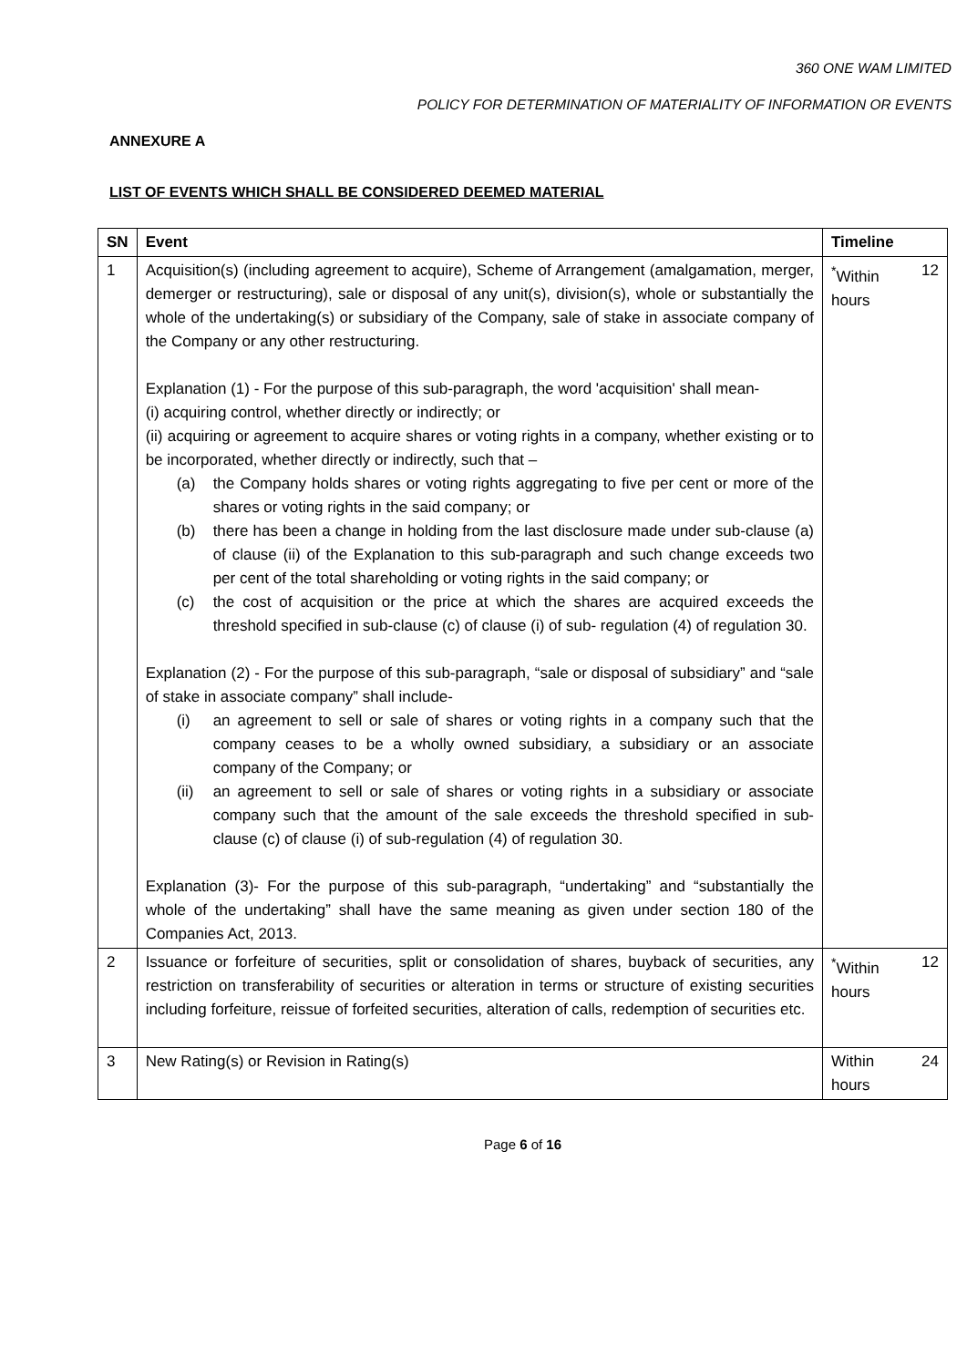360 ONE WAM LIMITED
POLICY FOR DETERMINATION OF MATERIALITY OF INFORMATION OR EVENTS
ANNEXURE A
LIST OF EVENTS WHICH SHALL BE CONSIDERED DEEMED MATERIAL
| SN | Event | Timeline |
| --- | --- | --- |
| 1 | Acquisition(s) (including agreement to acquire), Scheme of Arrangement (amalgamation, merger, demerger or restructuring), sale or disposal of any unit(s), division(s), whole or substantially the whole of the undertaking(s) or subsidiary of the Company, sale of stake in associate company of the Company or any other restructuring. Explanation (1) - For the purpose of this sub-paragraph, the word 'acquisition' shall mean- (i) acquiring control, whether directly or indirectly; or (ii) acquiring or agreement to acquire shares or voting rights in a company, whether existing or to be incorporated, whether directly or indirectly, such that – (a) the Company holds shares or voting rights aggregating to five per cent or more of the shares or voting rights in the said company; or (b) there has been a change in holding from the last disclosure made under sub-clause (a) of clause (ii) of the Explanation to this sub-paragraph and such change exceeds two per cent of the total shareholding or voting rights in the said company; or (c) the cost of acquisition or the price at which the shares are acquired exceeds the threshold specified in sub-clause (c) of clause (i) of sub- regulation (4) of regulation 30. Explanation (2) - For the purpose of this sub-paragraph, “sale or disposal of subsidiary” and “sale of stake in associate company” shall include- (i) an agreement to sell or sale of shares or voting rights in a company such that the company ceases to be a wholly owned subsidiary, a subsidiary or an associate company of the Company; or (ii) an agreement to sell or sale of shares or voting rights in a subsidiary or associate company such that the amount of the sale exceeds the threshold specified in sub-clause (c) of clause (i) of sub-regulation (4) of regulation 30. Explanation (3)- For the purpose of this sub-paragraph, “undertaking” and “substantially the whole of the undertaking” shall have the same meaning as given under section 180 of the Companies Act, 2013. | <sup>*</sup> Within 12 hours |
| 2 | Issuance or forfeiture of securities, split or consolidation of shares, buyback of securities, any restriction on transferability of securities or alteration in terms or structure of existing securities including forfeiture, reissue of forfeited securities, alteration of calls, redemption of securities etc. | <sup>*</sup> Within 12 hours |
| 3 | New Rating(s) or Revision in Rating(s) | Within 24 hours |
Page 6 of 16